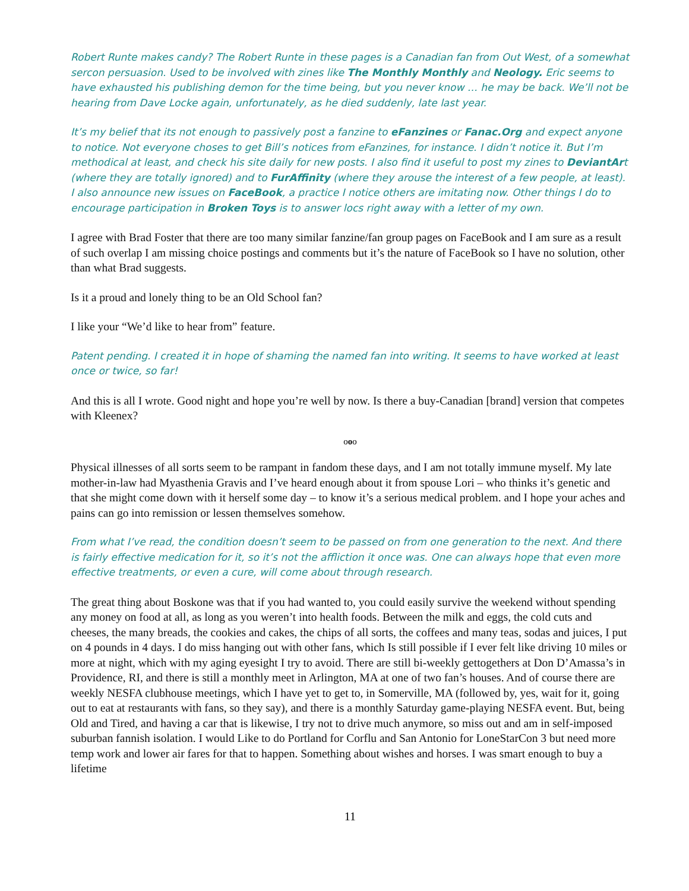Robert Runte makes candy? The Robert Runte in these pages is a Canadian fan from Out West, of a somewhat sercon persuasion. Used to be involved with zines like The Monthly Monthly and Neology. Eric seems to have exhausted his publishing demon for the time being, but you never know … he may be back. We’ll not be hearing from Dave Locke again, unfortunately, as he died suddenly, late last year.
It’s my belief that its not enough to passively post a fanzine to eFanzines or Fanac.Org and expect anyone to notice. Not everyone choses to get Bill’s notices from eFanzines, for instance. I didn’t notice it. But I’m methodical at least, and check his site daily for new posts. I also find it useful to post my zines to DeviantArt (where they are totally ignored) and to FurAffinity (where they arouse the interest of a few people, at least). I also announce new issues on FaceBook, a practice I notice others are imitating now. Other things I do to encourage participation in Broken Toys is to answer locs right away with a letter of my own.
I agree with Brad Foster that there are too many similar fanzine/fan group pages on FaceBook and I am sure as a result of such overlap I am missing choice postings and comments but it’s the nature of FaceBook so I have no solution, other than what Brad suggests.
Is it a proud and lonely thing to be an Old School fan?
I like your “We’d like to hear from” feature.
Patent pending. I created it in hope of shaming the named fan into writing. It seems to have worked at least once or twice, so far!
And this is all I wrote. Good night and hope you’re well by now. Is there a buy-Canadian [brand] version that competes with Kleenex?
ooo
Physical illnesses of all sorts seem to be rampant in fandom these days, and I am not totally immune myself. My late mother-in-law had Myasthenia Gravis and I’ve heard enough about it from spouse Lori – who thinks it’s genetic and that she might come down with it herself some day – to know it’s a serious medical problem. and I hope your aches and pains can go into remission or lessen themselves somehow.
From what I’ve read, the condition doesn’t seem to be passed on from one generation to the next. And there is fairly effective medication for it, so it’s not the affliction it once was. One can always hope that even more effective treatments, or even a cure, will come about through research.
The great thing about Boskone was that if you had wanted to, you could easily survive the weekend without spending any money on food at all, as long as you weren’t into health foods. Between the milk and eggs, the cold cuts and cheeses, the many breads, the cookies and cakes, the chips of all sorts, the coffees and many teas, sodas and juices, I put on 4 pounds in 4 days. I do miss hanging out with other fans, which Is still possible if I ever felt like driving 10 miles or more at night, which with my aging eyesight I try to avoid. There are still bi-weekly gettogethers at Don D’Amassa’s in Providence, RI, and there is still a monthly meet in Arlington, MA at one of two fan’s houses. And of course there are weekly NESFA clubhouse meetings, which I have yet to get to, in Somerville, MA (followed by, yes, wait for it, going out to eat at restaurants with fans, so they say), and there is a monthly Saturday game-playing NESFA event. But, being Old and Tired, and having a car that is likewise, I try not to drive much anymore, so miss out and am in self-imposed suburban fannish isolation. I would Like to do Portland for Corflu and San Antonio for LoneStarCon 3 but need more temp work and lower air fares for that to happen. Something about wishes and horses. I was smart enough to buy a lifetime
11